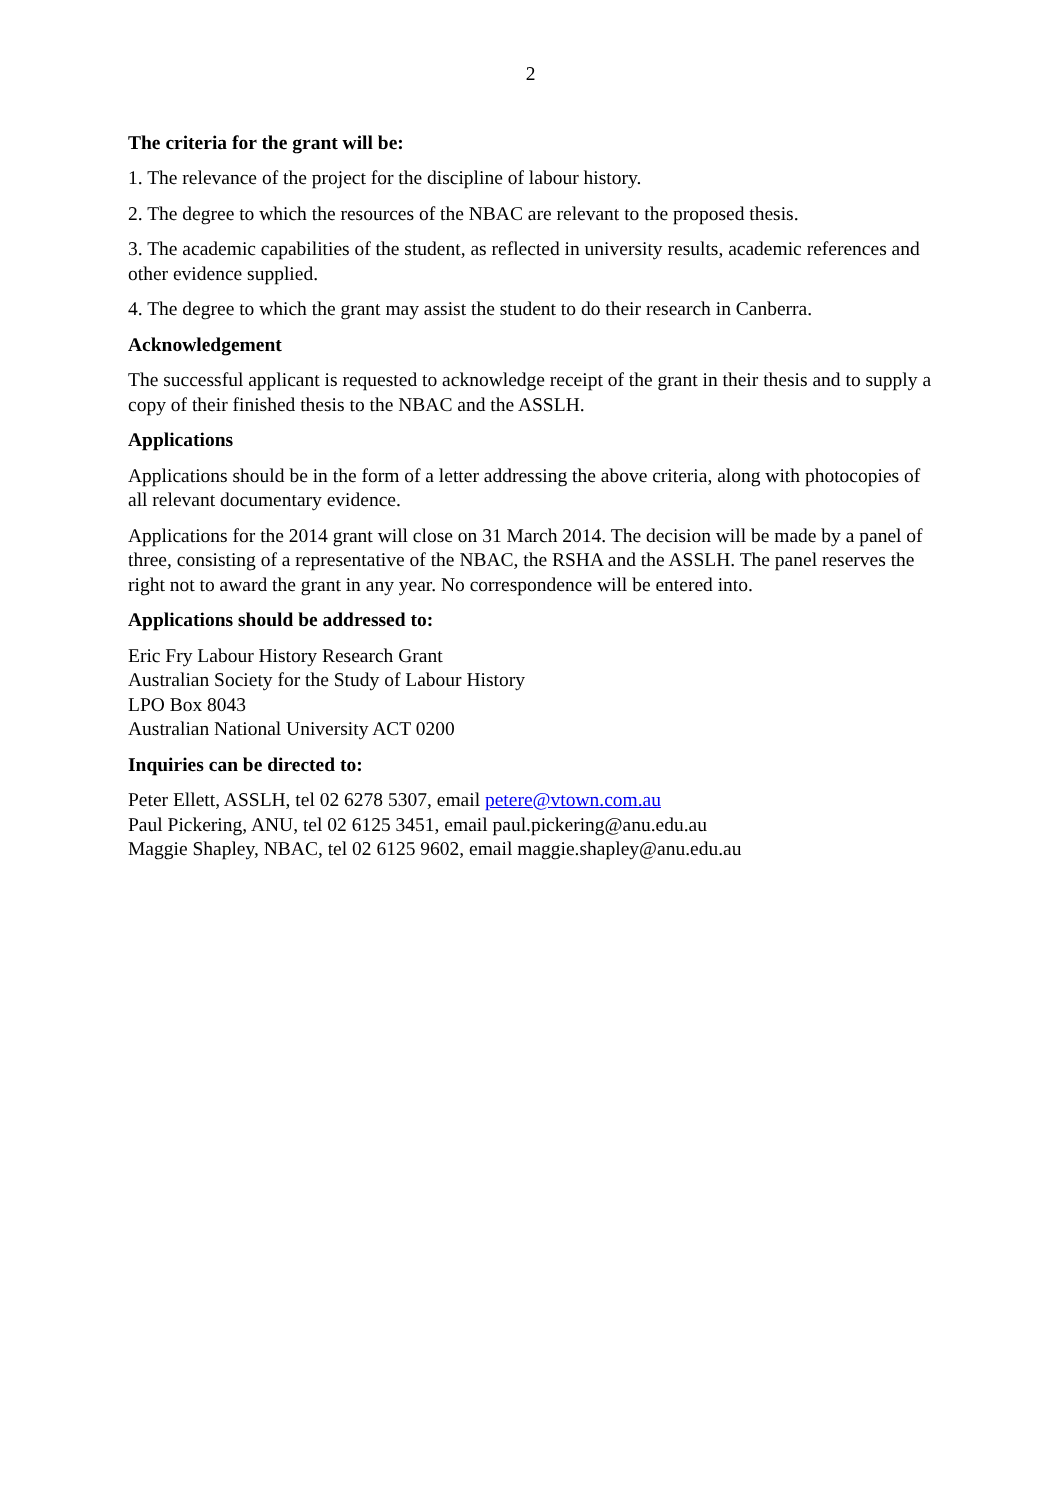2
The criteria for the grant will be:
1. The relevance of the project for the discipline of labour history.
2. The degree to which the resources of the NBAC are relevant to the proposed thesis.
3. The academic capabilities of the student, as reflected in university results, academic references and other evidence supplied.
4. The degree to which the grant may assist the student to do their research in Canberra.
Acknowledgement
The successful applicant is requested to acknowledge receipt of the grant in their thesis and to supply a copy of their finished thesis to the NBAC and the ASSLH.
Applications
Applications should be in the form of a letter addressing the above criteria, along with photocopies of all relevant documentary evidence.
Applications for the 2014 grant will close on 31 March 2014. The decision will be made by a panel of three, consisting of a representative of the NBAC, the RSHA and the ASSLH. The panel reserves the right not to award the grant in any year. No correspondence will be entered into.
Applications should be addressed to:
Eric Fry Labour History Research Grant
Australian Society for the Study of Labour History
LPO Box 8043
Australian National University ACT 0200
Inquiries can be directed to:
Peter Ellett, ASSLH, tel 02 6278 5307, email petere@vtown.com.au
Paul Pickering, ANU, tel 02 6125 3451, email paul.pickering@anu.edu.au
Maggie Shapley, NBAC, tel 02 6125 9602, email maggie.shapley@anu.edu.au